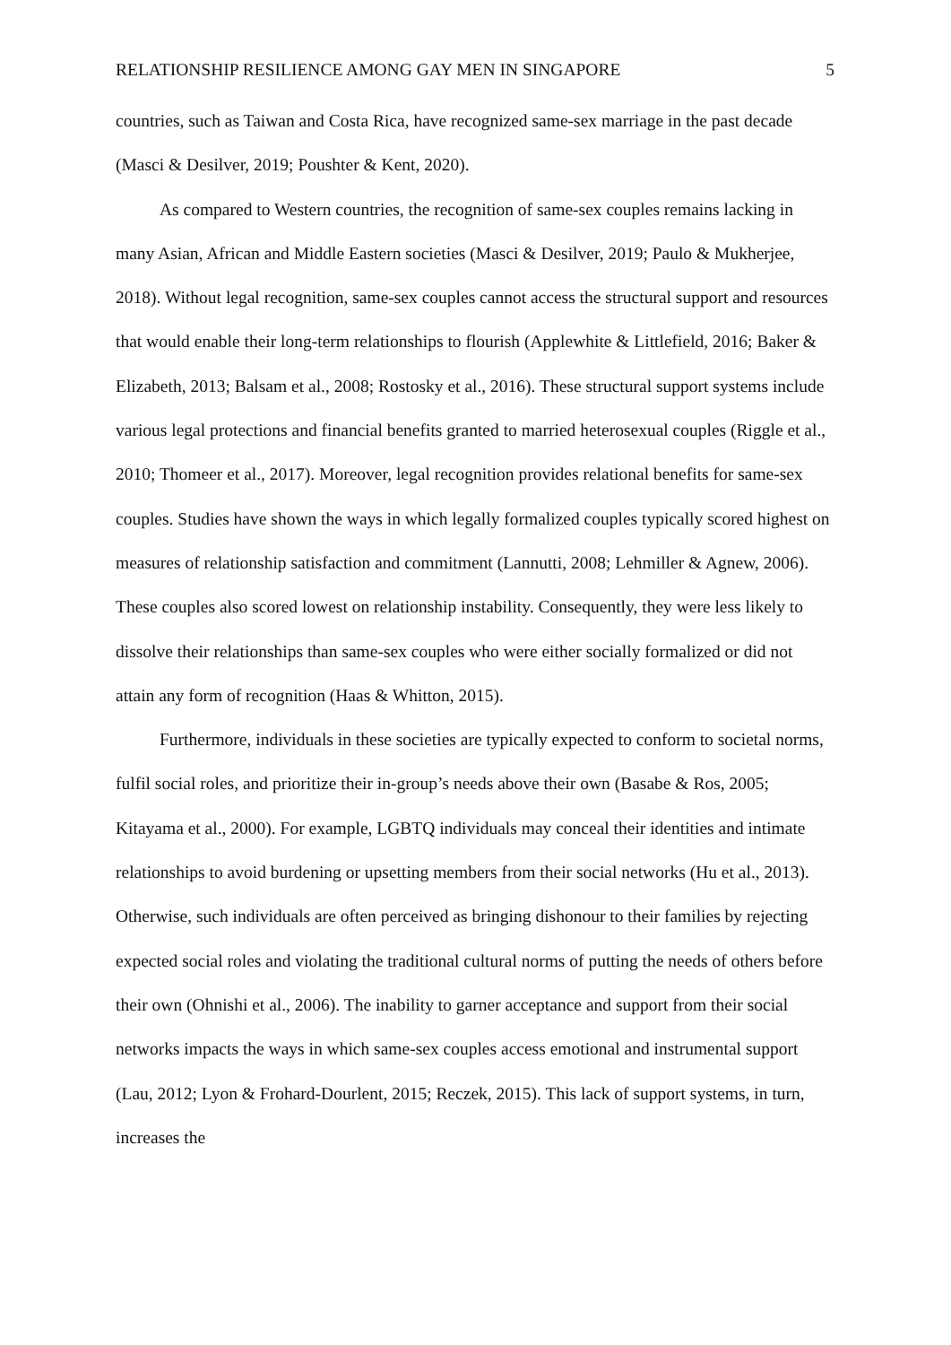RELATIONSHIP RESILIENCE AMONG GAY MEN IN SINGAPORE 5
countries, such as Taiwan and Costa Rica, have recognized same-sex marriage in the past decade (Masci & Desilver, 2019; Poushter & Kent, 2020).
As compared to Western countries, the recognition of same-sex couples remains lacking in many Asian, African and Middle Eastern societies (Masci & Desilver, 2019; Paulo & Mukherjee, 2018). Without legal recognition, same-sex couples cannot access the structural support and resources that would enable their long-term relationships to flourish (Applewhite & Littlefield, 2016; Baker & Elizabeth, 2013; Balsam et al., 2008; Rostosky et al., 2016). These structural support systems include various legal protections and financial benefits granted to married heterosexual couples (Riggle et al., 2010; Thomeer et al., 2017). Moreover, legal recognition provides relational benefits for same-sex couples. Studies have shown the ways in which legally formalized couples typically scored highest on measures of relationship satisfaction and commitment (Lannutti, 2008; Lehmiller & Agnew, 2006). These couples also scored lowest on relationship instability. Consequently, they were less likely to dissolve their relationships than same-sex couples who were either socially formalized or did not attain any form of recognition (Haas & Whitton, 2015).
Furthermore, individuals in these societies are typically expected to conform to societal norms, fulfil social roles, and prioritize their in-group’s needs above their own (Basabe & Ros, 2005; Kitayama et al., 2000). For example, LGBTQ individuals may conceal their identities and intimate relationships to avoid burdening or upsetting members from their social networks (Hu et al., 2013). Otherwise, such individuals are often perceived as bringing dishonour to their families by rejecting expected social roles and violating the traditional cultural norms of putting the needs of others before their own (Ohnishi et al., 2006). The inability to garner acceptance and support from their social networks impacts the ways in which same-sex couples access emotional and instrumental support (Lau, 2012; Lyon & Frohard-Dourlent, 2015; Reczek, 2015). This lack of support systems, in turn, increases the